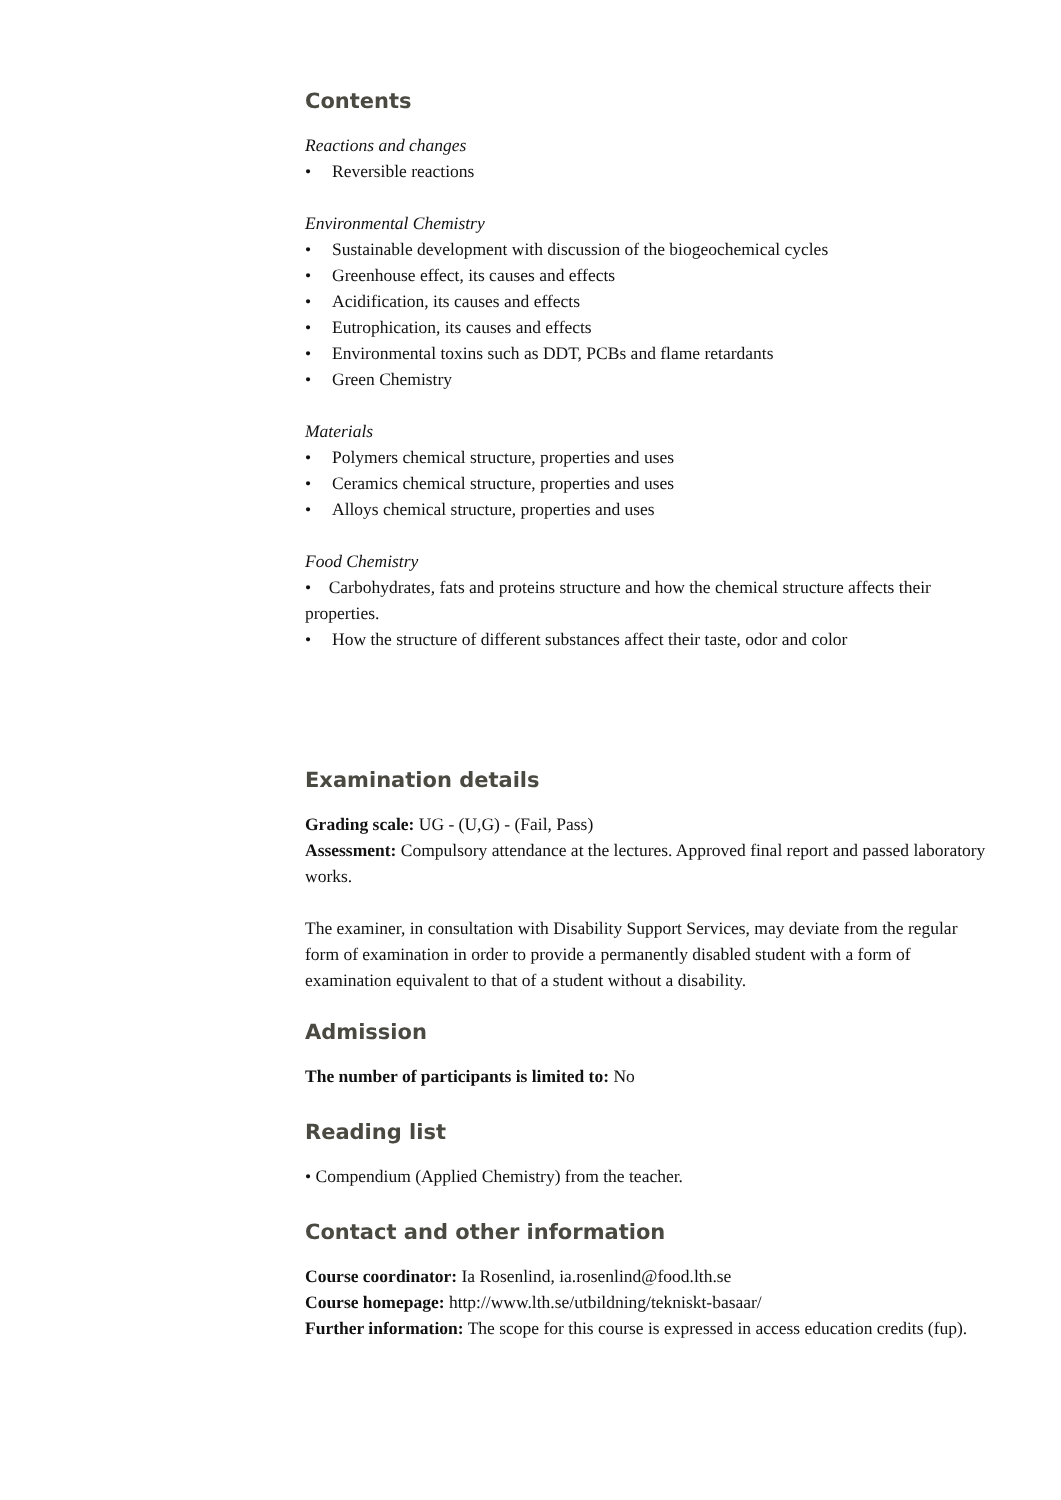Contents
Reactions and changes
• Reversible reactions
Environmental Chemistry
• Sustainable development with discussion of the biogeochemical cycles
• Greenhouse effect, its causes and effects
• Acidification, its causes and effects
• Eutrophication, its causes and effects
• Environmental toxins such as DDT, PCBs and flame retardants
• Green Chemistry
Materials
• Polymers chemical structure, properties and uses
• Ceramics chemical structure, properties and uses
• Alloys chemical structure, properties and uses
Food Chemistry
• Carbohydrates, fats and proteins structure and how the chemical structure affects their properties.
• How the structure of different substances affect their taste, odor and color
Examination details
Grading scale: UG - (U,G) - (Fail, Pass)
Assessment: Compulsory attendance at the lectures. Approved final report and passed laboratory works.
The examiner, in consultation with Disability Support Services, may deviate from the regular form of examination in order to provide a permanently disabled student with a form of examination equivalent to that of a student without a disability.
Admission
The number of participants is limited to: No
Reading list
• Compendium (Applied Chemistry) from the teacher.
Contact and other information
Course coordinator: Ia Rosenlind, ia.rosenlind@food.lth.se
Course homepage: http://www.lth.se/utbildning/tekniskt-basaar/
Further information: The scope for this course is expressed in access education credits (fup).